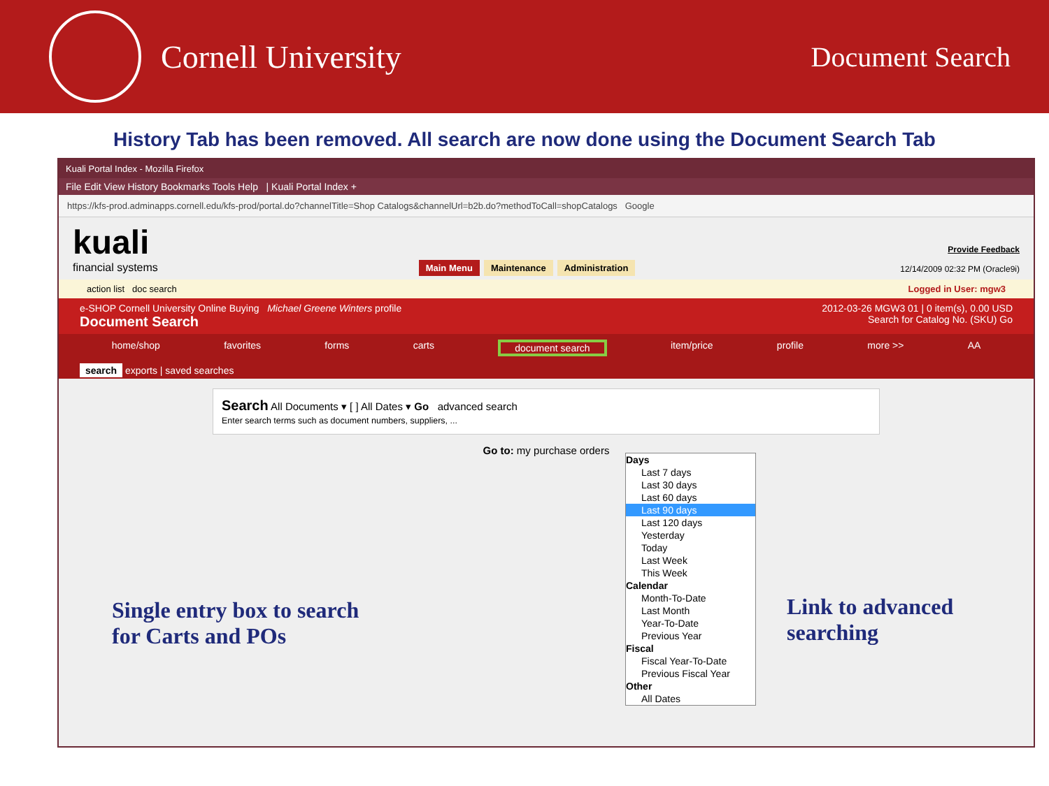Cornell University
Document Search
History Tab has been removed. All search are now done using the Document Search Tab
Kuali Portal Index - Mozilla Firefox
File Edit View History Bookmarks Tools Help | Kuali Portal Index +
https://kfs-prod.adminapps.cornell.edu/kfs-prod/portal.do?channelTitle=Shop Catalogs&channelUrl=b2b.do?methodToCall=shopCatalogs Google
kuali
financial systems
Main Menu Maintenance Administration
Provide Feedback
12/14/2009 02:32 PM (Oracle9i)
action list doc search Logged in User: mgw3
e-SHOP Cornell University Online Buying Michael Greene Winters profile 2012-03-26 MGW3 01 | 0 item(s), 0.00 USD
Document Search Search for Catalog No. (SKU) Go
home/shop favorites forms carts document search item/price profile more >> AA
search exports | saved searches
Search All Documents ▾ [ ] All Dates ▾ Go advanced search
Enter search terms such as document numbers, suppliers, ...
Go to: my purchase orders
Days
Last 7 days
Last 30 days
Last 60 days
Last 90 days
Last 120 days
Yesterday
Today
Last Week
This Week
Calendar
Month-To-Date
Last Month
Year-To-Date
Previous Year
Fiscal
Fiscal Year-To-Date
Previous Fiscal Year
Other
All Dates
Single entry box to search
for Carts and POs
Link to advanced
searching